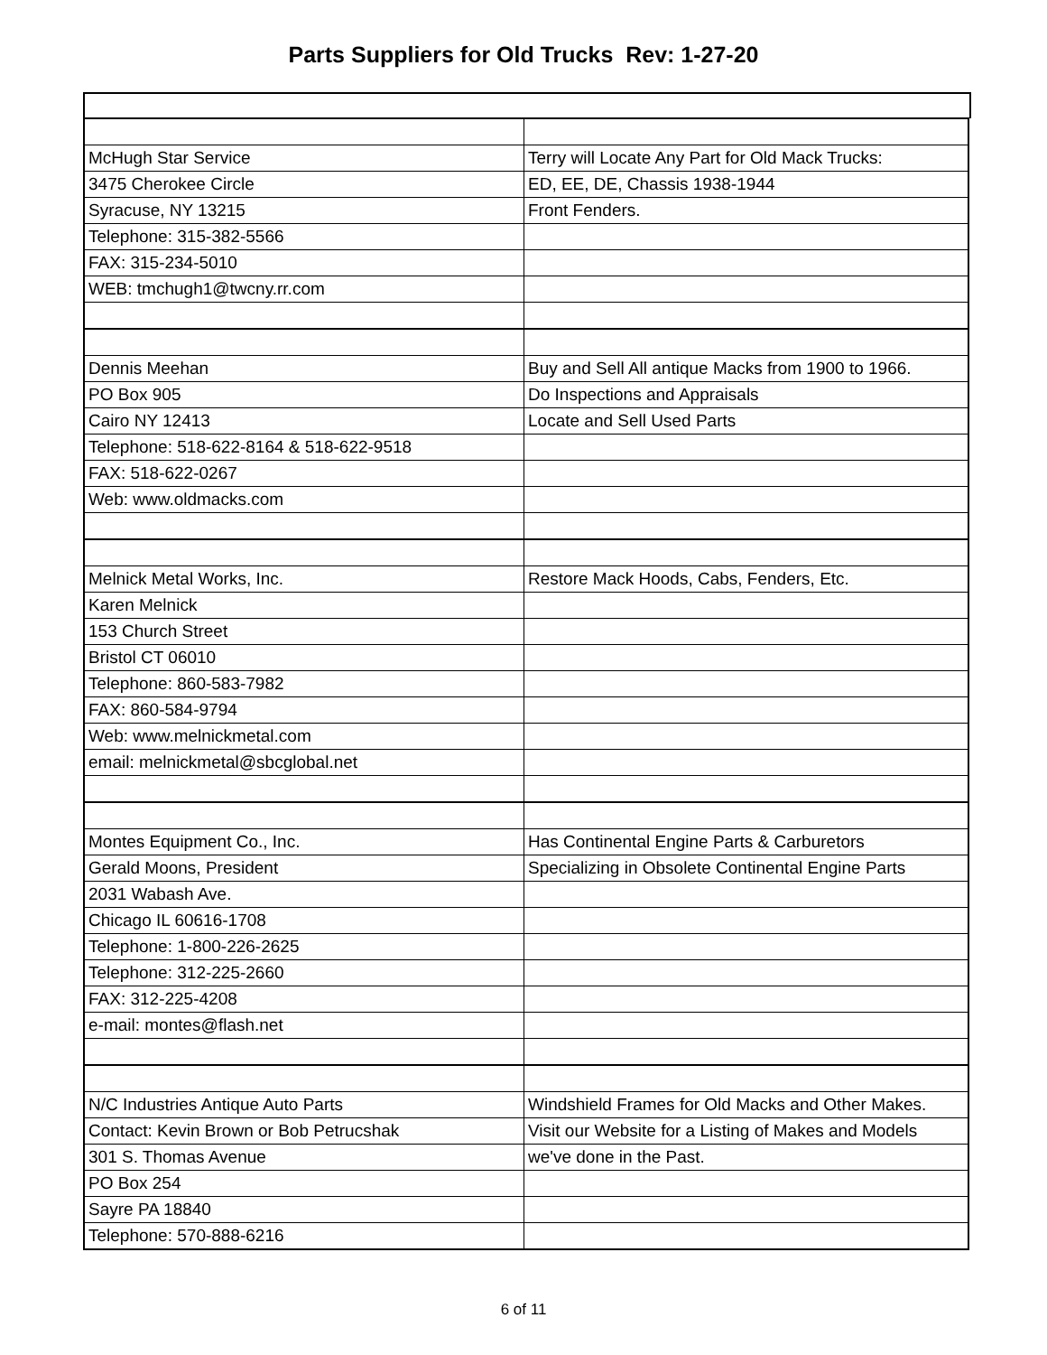Parts Suppliers for Old Trucks Rev: 1-27-20
| McHugh Star Service | Terry will Locate Any Part for Old Mack Trucks: |
| 3475 Cherokee Circle | ED, EE, DE, Chassis 1938-1944 |
| Syracuse, NY 13215 | Front Fenders. |
| Telephone: 315-382-5566 | |
| FAX: 315-234-5010 | |
| WEB: tmchugh1@twcny.rr.com | |
| Dennis Meehan | Buy and Sell All antique Macks from 1900 to 1966. |
| PO Box 905 | Do Inspections and Appraisals |
| Cairo NY 12413 | Locate and Sell Used Parts |
| Telephone: 518-622-8164 & 518-622-9518 | |
| FAX: 518-622-0267 | |
| Web: www.oldmacks.com | |
| Melnick Metal Works, Inc. | Restore Mack Hoods, Cabs, Fenders, Etc. |
| Karen Melnick | |
| 153 Church Street | |
| Bristol CT 06010 | |
| Telephone: 860-583-7982 | |
| FAX: 860-584-9794 | |
| Web: www.melnickmetal.com | |
| email: melnickmetal@sbcglobal.net | |
| Montes Equipment Co., Inc. | Has Continental Engine Parts & Carburetors |
| Gerald Moons, President | Specializing in Obsolete Continental Engine Parts |
| 2031 Wabash Ave. | |
| Chicago IL 60616-1708 | |
| Telephone: 1-800-226-2625 | |
| Telephone: 312-225-2660 | |
| FAX: 312-225-4208 | |
| e-mail: montes@flash.net | |
| N/C Industries Antique Auto Parts | Windshield Frames for Old Macks and Other Makes. |
| Contact: Kevin Brown or Bob Petrucshak | Visit our Website for a Listing of Makes and Models |
| 301 S. Thomas Avenue | we've done in the Past. |
| PO Box 254 | |
| Sayre PA 18840 | |
| Telephone: 570-888-6216 | |
6 of 11